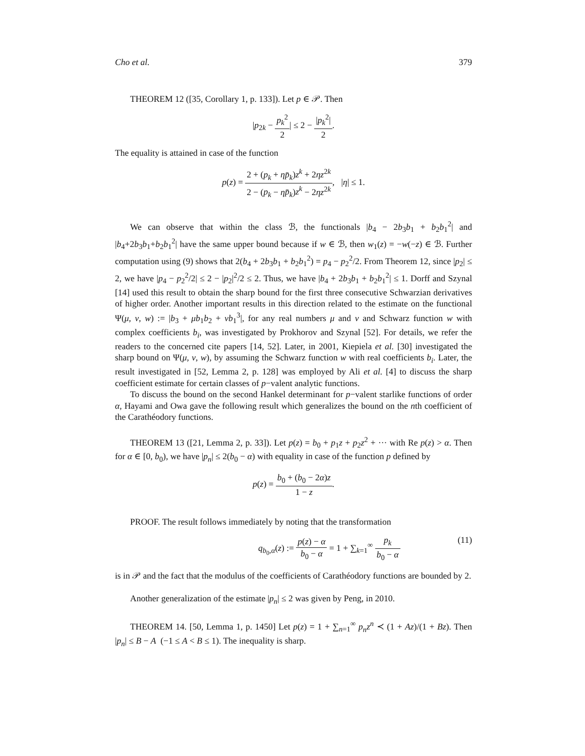Cho et al. 379
THEOREM 12 ([35, Corollary 1, p. 133]). Let p ∈ 𝒫. Then
|p<sub>2k</sub> − p<sub>k</sub><sup>2</sup> 2| ≤ 2 − |p<sub>k</sub><sup>2</sup>| 2.
The equality is attained in case of the function
p(z) = 2 + (p<sub>k</sub> + ηp̄<sub>k</sub>)z<sup>k</sup> + 2ηz<sup>2k</sup> 2 − (p<sub>k</sub> − ηp̄<sub>k</sub>)z<sup>k</sup> − 2ηz<sup>2k</sup>, |η| ≤ 1.
We can observe that within the class ℬ, the functionals |b<sub>4</sub> − 2b<sub>3</sub>b<sub>1</sub> + b<sub>2</sub>b<sub>1</sub><sup>2</sup>| and |b<sub>4</sub>+2b<sub>3</sub>b<sub>1</sub>+b<sub>2</sub>b<sub>1</sub><sup>2</sup>| have the same upper bound because if w ∈ ℬ, then w<sub>1</sub>(z) = −w(−z) ∈ ℬ. Further computation using (9) shows that 2(b<sub>4</sub> + 2b<sub>3</sub>b<sub>1</sub> + b<sub>2</sub>b<sub>1</sub><sup>2</sup>) = p<sub>4</sub> − p<sub>2</sub><sup>2</sup>/2. From Theorem 12, since |p<sub>2</sub>| ≤ 2, we have |p<sub>4</sub> − p<sub>2</sub><sup>2</sup>/2| ≤ 2 − |p<sub>2</sub>|<sup>2</sup>/2 ≤ 2. Thus, we have |b<sub>4</sub> + 2b<sub>3</sub>b<sub>1</sub> + b<sub>2</sub>b<sub>1</sub><sup>2</sup>| ≤ 1. Dorff and Szynal [14] used this result to obtain the sharp bound for the first three consecutive Schwarzian derivatives of higher order. Another important results in this direction related to the estimate on the functional Ψ(μ, ν, w) := |b<sub>3</sub> + μb<sub>1</sub>b<sub>2</sub> + νb<sub>1</sub><sup>3</sup>|, for any real numbers μ and ν and Schwarz function w with complex coefficients b<sub>i</sub>, was investigated by Prokhorov and Szynal [52]. For details, we refer the readers to the concerned cite papers [14, 52]. Later, in 2001, Kiepiela et al. [30] investigated the sharp bound on Ψ(μ, ν, w), by assuming the Schwarz function w with real coefficients b<sub>i</sub>. Later, the result investigated in [52, Lemma 2, p. 128] was employed by Ali et al. [4] to discuss the sharp coefficient estimate for certain classes of p−valent analytic functions.
To discuss the bound on the second Hankel determinant for p−valent starlike functions of order α, Hayami and Owa gave the following result which generalizes the bound on the nth coefficient of the Carathéodory functions.
THEOREM 13 ([21, Lemma 2, p. 33]). Let p(z) = b<sub>0</sub> + p<sub>1</sub>z + p<sub>2</sub>z<sup>2</sup> + ··· with Re p(z) > α. Then for α ∈ [0, b<sub>0</sub>), we have |p<sub>n</sub>| ≤ 2(b<sub>0</sub> − α) with equality in case of the function p defined by
p(z) = b<sub>0</sub> + (b<sub>0</sub> − 2α)z 1 − z.
PROOF. The result follows immediately by noting that the transformation
q<sub>b<sub>0</sub>,α</sub>(z) := p(z) − α b<sub>0</sub> − α = 1 + ∑<sub>k=1</sub><sup>∞</sup> p<sub>k</sub> b<sub>0</sub> − α (11)
is in 𝒫 and the fact that the modulus of the coefficients of Carathéodory functions are bounded by 2.
Another generalization of the estimate |p<sub>n</sub>| ≤ 2 was given by Peng, in 2010.
THEOREM 14. [50, Lemma 1, p. 1450] Let p(z) = 1 + ∑<sub>n=1</sub><sup>∞</sup> p<sub>n</sub>z<sup>n</sup> ≺ (1 + Az)/(1 + Bz). Then |p<sub>n</sub>| ≤ B − A (−1 ≤ A < B ≤ 1). The inequality is sharp.